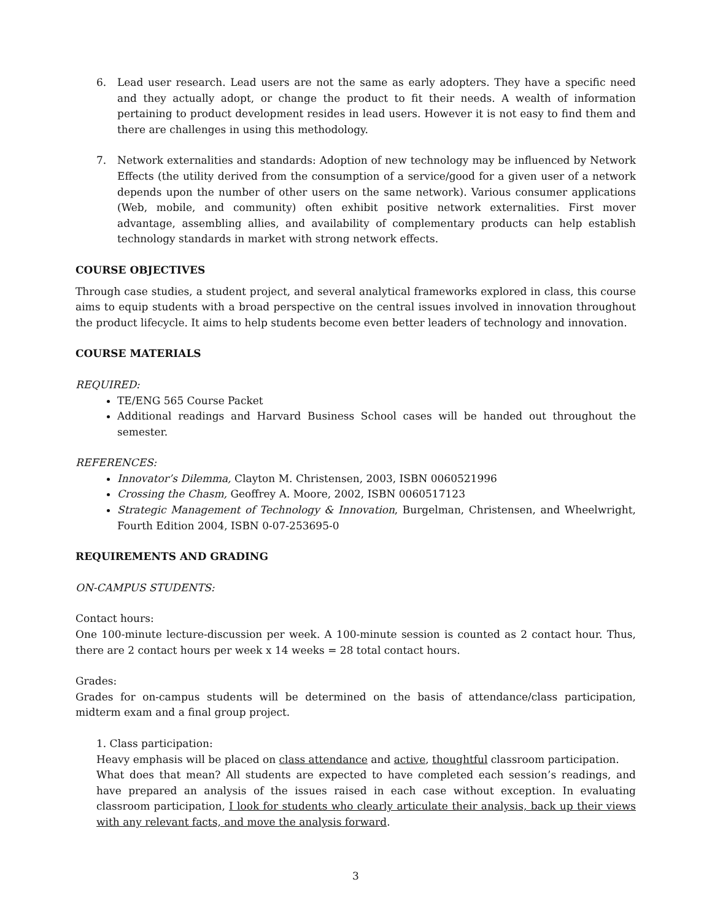6. Lead user research. Lead users are not the same as early adopters. They have a specific need and they actually adopt, or change the product to fit their needs. A wealth of information pertaining to product development resides in lead users. However it is not easy to find them and there are challenges in using this methodology.
7. Network externalities and standards: Adoption of new technology may be influenced by Network Effects (the utility derived from the consumption of a service/good for a given user of a network depends upon the number of other users on the same network). Various consumer applications (Web, mobile, and community) often exhibit positive network externalities. First mover advantage, assembling allies, and availability of complementary products can help establish technology standards in market with strong network effects.
COURSE OBJECTIVES
Through case studies, a student project, and several analytical frameworks explored in class, this course aims to equip students with a broad perspective on the central issues involved in innovation throughout the product lifecycle. It aims to help students become even better leaders of technology and innovation.
COURSE MATERIALS
REQUIRED:
TE/ENG 565 Course Packet
Additional readings and Harvard Business School cases will be handed out throughout the semester.
REFERENCES:
Innovator’s Dilemma, Clayton M. Christensen, 2003, ISBN 0060521996
Crossing the Chasm, Geoffrey A. Moore, 2002, ISBN 0060517123
Strategic Management of Technology & Innovation, Burgelman, Christensen, and Wheelwright, Fourth Edition 2004, ISBN 0-07-253695-0
REQUIREMENTS AND GRADING
ON-CAMPUS STUDENTS:
Contact hours:
One 100-minute lecture-discussion per week. A 100-minute session is counted as 2 contact hour. Thus, there are 2 contact hours per week x 14 weeks = 28 total contact hours.
Grades:
Grades for on-campus students will be determined on the basis of attendance/class participation, midterm exam and a final group project.
1. Class participation:
Heavy emphasis will be placed on class attendance and active, thoughtful classroom participation.
What does that mean? All students are expected to have completed each session’s readings, and have prepared an analysis of the issues raised in each case without exception. In evaluating classroom participation, I look for students who clearly articulate their analysis, back up their views with any relevant facts, and move the analysis forward.
3